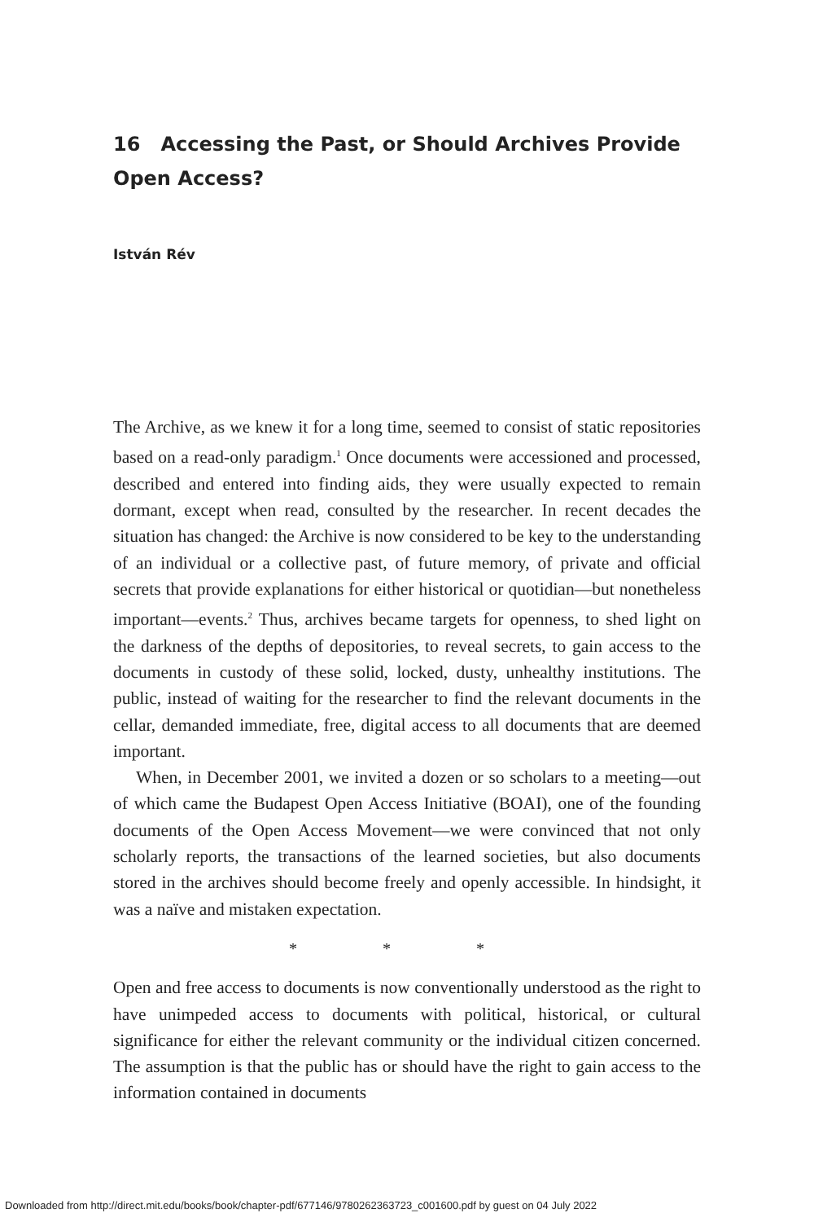16 Accessing the Past, or Should Archives Provide
Open Access?
István Rév
The Archive, as we knew it for a long time, seemed to consist of static repositories based on a read-only paradigm.<sup>1</sup> Once documents were accessioned and processed, described and entered into finding aids, they were usually expected to remain dormant, except when read, consulted by the researcher. In recent decades the situation has changed: the Archive is now considered to be key to the understanding of an individual or a collective past, of future memory, of private and official secrets that provide explanations for either historical or quotidian—but nonetheless important—events.<sup>2</sup> Thus, archives became targets for openness, to shed light on the darkness of the depths of depositories, to reveal secrets, to gain access to the documents in custody of these solid, locked, dusty, unhealthy institutions. The public, instead of waiting for the researcher to find the relevant documents in the cellar, demanded immediate, free, digital access to all documents that are deemed important.
When, in December 2001, we invited a dozen or so scholars to a meeting—out of which came the Budapest Open Access Initiative (BOAI), one of the founding documents of the Open Access Movement—we were convinced that not only scholarly reports, the transactions of the learned societies, but also documents stored in the archives should become freely and openly accessible. In hindsight, it was a naïve and mistaken expectation.
* * *
Open and free access to documents is now conventionally understood as the right to have unimpeded access to documents with political, historical, or cultural significance for either the relevant community or the individual citizen concerned. The assumption is that the public has or should have the right to gain access to the information contained in documents
Downloaded from http://direct.mit.edu/books/book/chapter-pdf/677146/9780262363723_c001600.pdf by guest on 04 July 2022